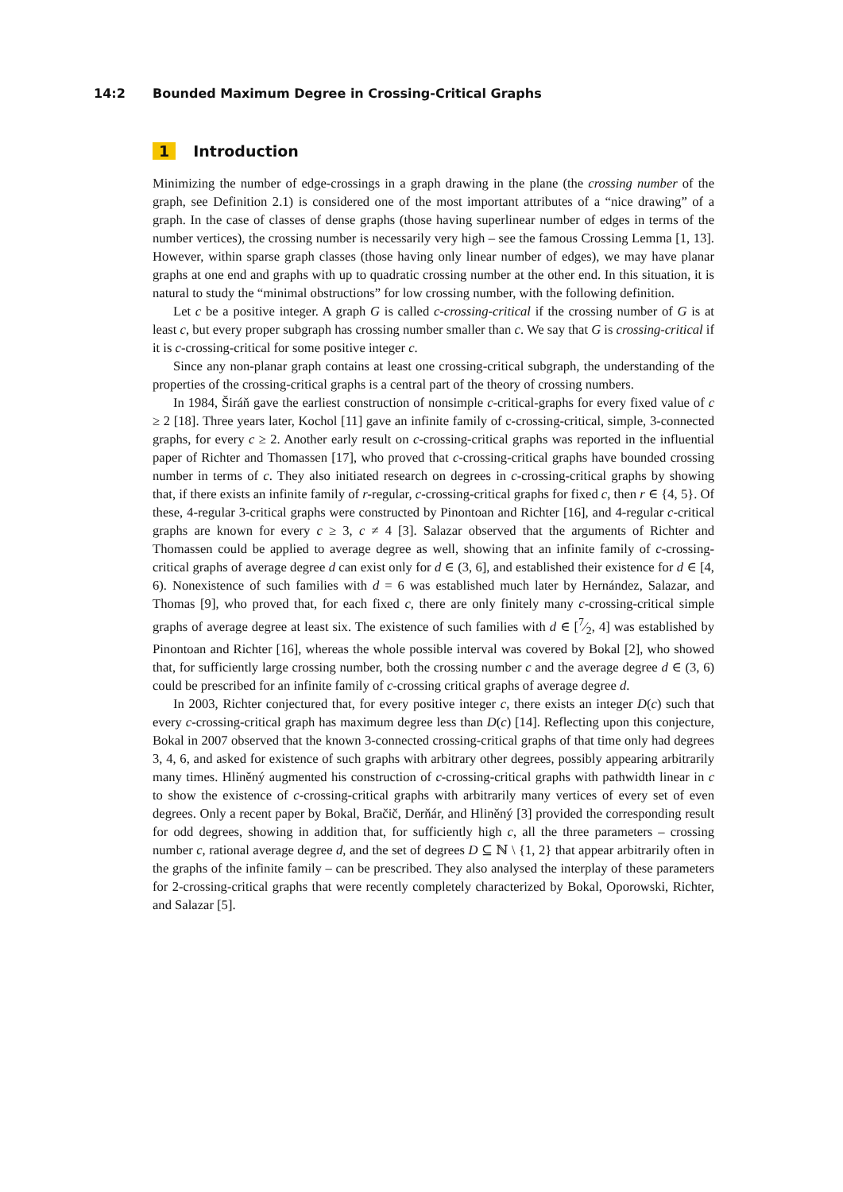14:2 Bounded Maximum Degree in Crossing-Critical Graphs
1 Introduction
Minimizing the number of edge-crossings in a graph drawing in the plane (the crossing number of the graph, see Definition 2.1) is considered one of the most important attributes of a “nice drawing” of a graph. In the case of classes of dense graphs (those having superlinear number of edges in terms of the number vertices), the crossing number is necessarily very high – see the famous Crossing Lemma [1, 13]. However, within sparse graph classes (those having only linear number of edges), we may have planar graphs at one end and graphs with up to quadratic crossing number at the other end. In this situation, it is natural to study the “minimal obstructions” for low crossing number, with the following definition.
Let c be a positive integer. A graph G is called c-crossing-critical if the crossing number of G is at least c, but every proper subgraph has crossing number smaller than c. We say that G is crossing-critical if it is c-crossing-critical for some positive integer c.
Since any non-planar graph contains at least one crossing-critical subgraph, the understanding of the properties of the crossing-critical graphs is a central part of the theory of crossing numbers.
In 1984, Širáň gave the earliest construction of nonsimple c-critical-graphs for every fixed value of c ≥ 2 [18]. Three years later, Kochol [11] gave an infinite family of c-crossing-critical, simple, 3-connected graphs, for every c ≥ 2. Another early result on c-crossing-critical graphs was reported in the influential paper of Richter and Thomassen [17], who proved that c-crossing-critical graphs have bounded crossing number in terms of c. They also initiated research on degrees in c-crossing-critical graphs by showing that, if there exists an infinite family of r-regular, c-crossing-critical graphs for fixed c, then r ∈ {4, 5}. Of these, 4-regular 3-critical graphs were constructed by Pinontoan and Richter [16], and 4-regular c-critical graphs are known for every c ≥ 3, c ≠ 4 [3]. Salazar observed that the arguments of Richter and Thomassen could be applied to average degree as well, showing that an infinite family of c-crossing-critical graphs of average degree d can exist only for d ∈ (3, 6], and established their existence for d ∈ [4, 6). Nonexistence of such families with d = 6 was established much later by Hernández, Salazar, and Thomas [9], who proved that, for each fixed c, there are only finitely many c-crossing-critical simple graphs of average degree at least six. The existence of such families with d ∈ [7⁄2, 4] was established by Pinontoan and Richter [16], whereas the whole possible interval was covered by Bokal [2], who showed that, for sufficiently large crossing number, both the crossing number c and the average degree d ∈ (3, 6) could be prescribed for an infinite family of c-crossing critical graphs of average degree d.
In 2003, Richter conjectured that, for every positive integer c, there exists an integer D(c) such that every c-crossing-critical graph has maximum degree less than D(c) [14]. Reflecting upon this conjecture, Bokal in 2007 observed that the known 3-connected crossing-critical graphs of that time only had degrees 3, 4, 6, and asked for existence of such graphs with arbitrary other degrees, possibly appearing arbitrarily many times. Hliněný augmented his construction of c-crossing-critical graphs with pathwidth linear in c to show the existence of c-crossing-critical graphs with arbitrarily many vertices of every set of even degrees. Only a recent paper by Bokal, Bračič, Derňár, and Hliněný [3] provided the corresponding result for odd degrees, showing in addition that, for sufficiently high c, all the three parameters – crossing number c, rational average degree d, and the set of degrees D ⊆ ℕ \ {1, 2} that appear arbitrarily often in the graphs of the infinite family – can be prescribed. They also analysed the interplay of these parameters for 2-crossing-critical graphs that were recently completely characterized by Bokal, Oporowski, Richter, and Salazar [5].